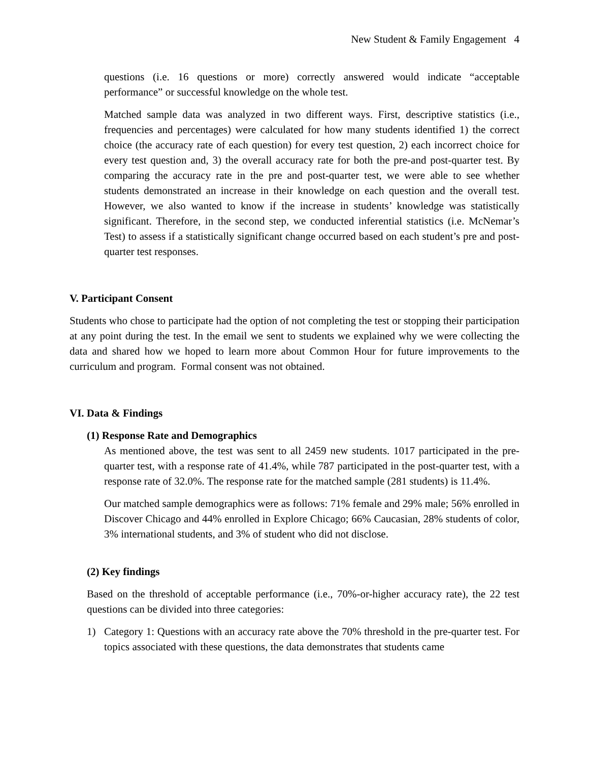New Student & Family Engagement 4
questions (i.e. 16 questions or more) correctly answered would indicate “acceptable performance” or successful knowledge on the whole test.
Matched sample data was analyzed in two different ways. First, descriptive statistics (i.e., frequencies and percentages) were calculated for how many students identified 1) the correct choice (the accuracy rate of each question) for every test question, 2) each incorrect choice for every test question and, 3) the overall accuracy rate for both the pre-and post-quarter test. By comparing the accuracy rate in the pre and post-quarter test, we were able to see whether students demonstrated an increase in their knowledge on each question and the overall test. However, we also wanted to know if the increase in students’ knowledge was statistically significant. Therefore, in the second step, we conducted inferential statistics (i.e. McNemar’s Test) to assess if a statistically significant change occurred based on each student’s pre and post-quarter test responses.
V. Participant Consent
Students who chose to participate had the option of not completing the test or stopping their participation at any point during the test. In the email we sent to students we explained why we were collecting the data and shared how we hoped to learn more about Common Hour for future improvements to the curriculum and program. Formal consent was not obtained.
VI. Data & Findings
(1) Response Rate and Demographics
As mentioned above, the test was sent to all 2459 new students. 1017 participated in the pre-quarter test, with a response rate of 41.4%, while 787 participated in the post-quarter test, with a response rate of 32.0%. The response rate for the matched sample (281 students) is 11.4%.
Our matched sample demographics were as follows: 71% female and 29% male; 56% enrolled in Discover Chicago and 44% enrolled in Explore Chicago; 66% Caucasian, 28% students of color, 3% international students, and 3% of student who did not disclose.
(2) Key findings
Based on the threshold of acceptable performance (i.e., 70%-or-higher accuracy rate), the 22 test questions can be divided into three categories:
1) Category 1: Questions with an accuracy rate above the 70% threshold in the pre-quarter test. For topics associated with these questions, the data demonstrates that students came